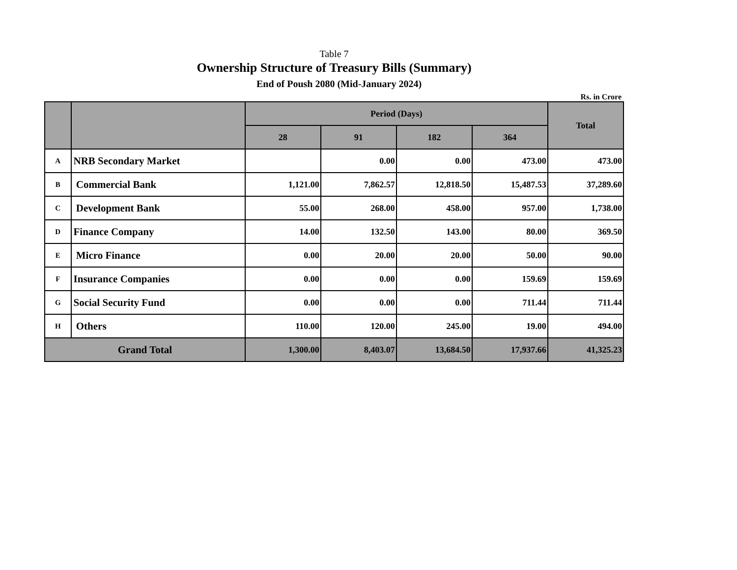Table 7
Ownership Structure of Treasury Bills (Summary)
End of Poush 2080 (Mid-January 2024)
Rs. in Crore
| | | Period (Days) | | | | Total |
| --- | --- | --- | --- | --- | --- | --- |
| | | 28 | 91 | 182 | 364 | |
| A | NRB Secondary Market | | 0.00 | 0.00 | 473.00 | 473.00 |
| B | Commercial Bank | 1,121.00 | 7,862.57 | 12,818.50 | 15,487.53 | 37,289.60 |
| C | Development Bank | 55.00 | 268.00 | 458.00 | 957.00 | 1,738.00 |
| D | Finance Company | 14.00 | 132.50 | 143.00 | 80.00 | 369.50 |
| E | Micro Finance | 0.00 | 20.00 | 20.00 | 50.00 | 90.00 |
| F | Insurance Companies | 0.00 | 0.00 | 0.00 | 159.69 | 159.69 |
| G | Social Security Fund | 0.00 | 0.00 | 0.00 | 711.44 | 711.44 |
| H | Others | 110.00 | 120.00 | 245.00 | 19.00 | 494.00 |
| Grand Total | | 1,300.00 | 8,403.07 | 13,684.50 | 17,937.66 | 41,325.23 |